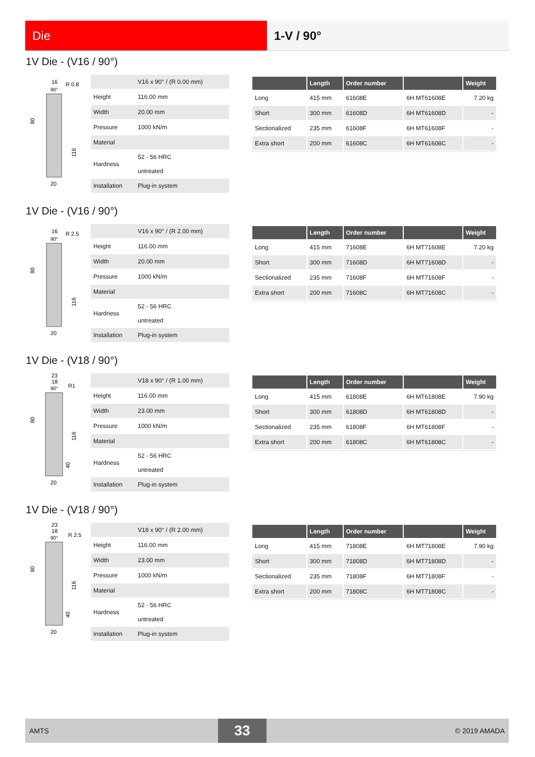Die 1-V / 90°
1V Die - (V16 / 90°)
16
R 0.8
90°
20
80
116
| | V16 x 90° / (R 0.00 mm) |
| Height | 116.00 mm |
| Width | 20.00 mm |
| Pressure | 1000 kN/m |
| Material | |
| Hardness | 52 - 56 HRC untreated |
| Installation | Plug-in system |
| | Length | Order number | | Weight |
| --- | --- | --- | --- | --- |
| Long | 415 mm | 61608E | 6H MT61608E | 7.20 kg |
| Short | 300 mm | 61608D | 6H MT61608D | - |
| Sectionalized | 235 mm | 61608F | 6H MT61608F | - |
| Extra short | 200 mm | 61608C | 6H MT61608C | - |
1V Die - (V16 / 90°)
16
R 2.5
90°
20
80
116
| | V16 x 90° / (R 2.00 mm) |
| Height | 116.00 mm |
| Width | 20.00 mm |
| Pressure | 1000 kN/m |
| Material | |
| Hardness | 52 - 56 HRC untreated |
| Installation | Plug-in system |
| | Length | Order number | | Weight |
| --- | --- | --- | --- | --- |
| Long | 415 mm | 71608E | 6H MT71608E | 7.20 kg |
| Short | 300 mm | 71608D | 6H MT71608D | - |
| Sectionalized | 235 mm | 71608F | 6H MT71608F | - |
| Extra short | 200 mm | 71608C | 6H MT71608C | - |
1V Die - (V18 / 90°)
23
18
R1
90°
20
80
116
40
| | V18 x 90° / (R 1.00 mm) |
| Height | 116.00 mm |
| Width | 23.00 mm |
| Pressure | 1000 kN/m |
| Material | |
| Hardness | 52 - 56 HRC untreated |
| Installation | Plug-in system |
| | Length | Order number | | Weight |
| --- | --- | --- | --- | --- |
| Long | 415 mm | 61808E | 6H MT61808E | 7.90 kg |
| Short | 300 mm | 61808D | 6H MT61808D | - |
| Sectionalized | 235 mm | 61808F | 6H MT61808F | - |
| Extra short | 200 mm | 61808C | 6H MT61808C | - |
1V Die - (V18 / 90°)
23
18
R 2.5
90°
20
80
116
40
| | V18 x 90° / (R 2.00 mm) |
| Height | 116.00 mm |
| Width | 23.00 mm |
| Pressure | 1000 kN/m |
| Material | |
| Hardness | 52 - 56 HRC untreated |
| Installation | Plug-in system |
| | Length | Order number | | Weight |
| --- | --- | --- | --- | --- |
| Long | 415 mm | 71808E | 6H MT71808E | 7.90 kg |
| Short | 300 mm | 71808D | 6H MT71808D | - |
| Sectionalized | 235 mm | 71808F | 6H MT71808F | - |
| Extra short | 200 mm | 71808C | 6H MT71808C | - |
AMTS
33
© 2019 AMADA